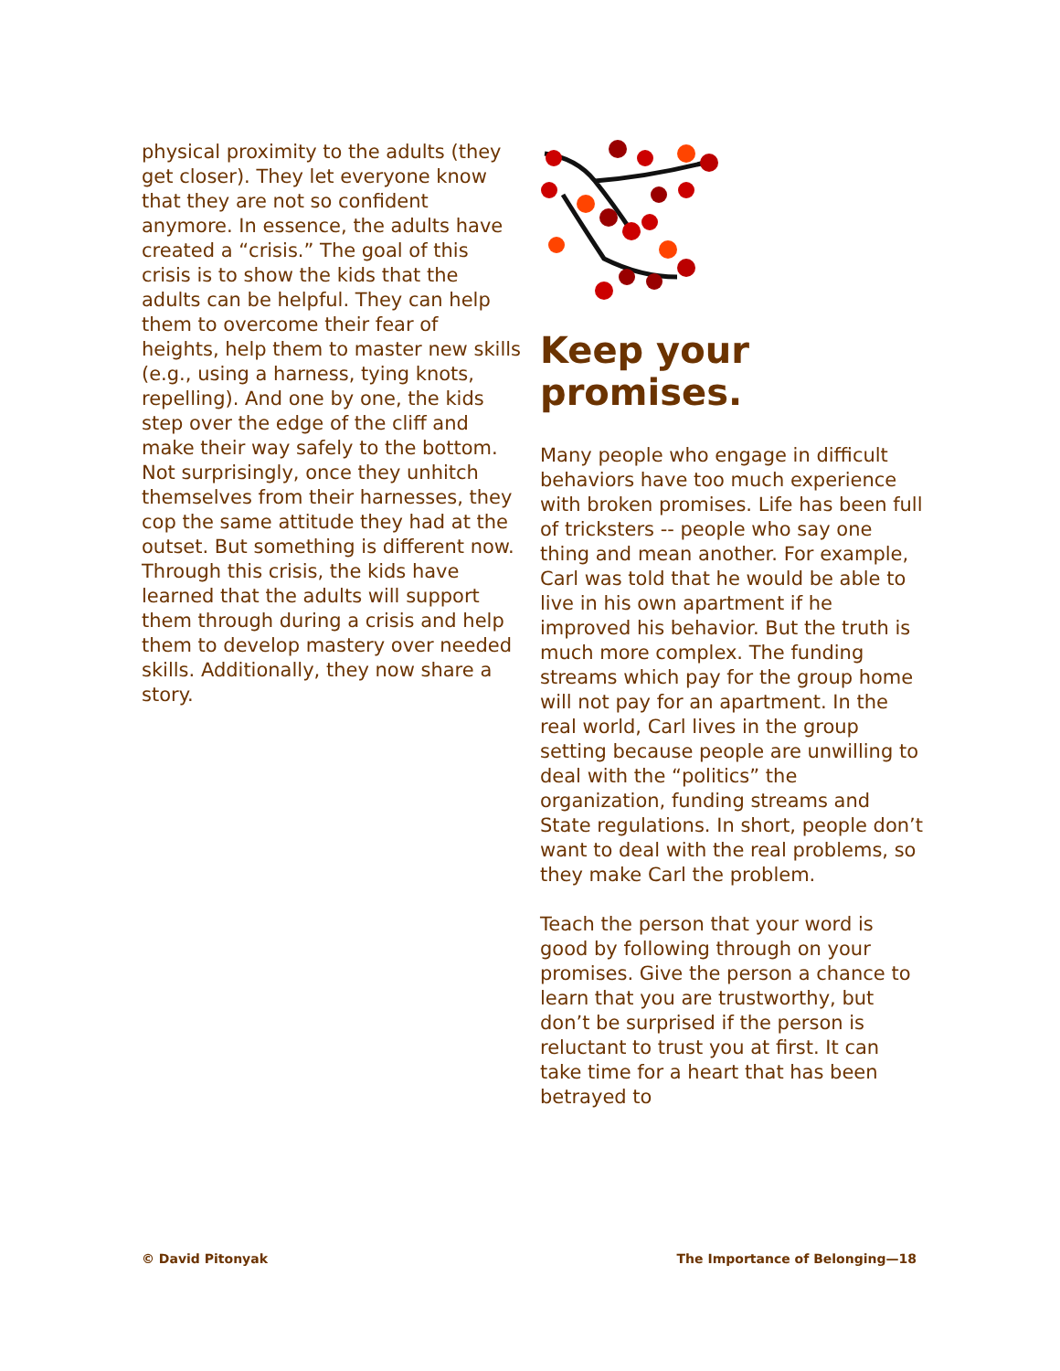physical proximity to the adults (they get closer). They let everyone know that they are not so confident anymore. In essence, the adults have created a “crisis.” The goal of this crisis is to show the kids that the adults can be helpful. They can help them to overcome their fear of heights, help them to master new skills (e.g., using a harness, tying knots, repelling). And one by one, the kids step over the edge of the cliff and make their way safely to the bottom. Not surprisingly, once they unhitch themselves from their harnesses, they cop the same attitude they had at the outset. But something is different now. Through this crisis, the kids have learned that the adults will support them through during a crisis and help them to develop mastery over needed skills. Additionally, they now share a story.
Keep your promises.
Many people who engage in difficult behaviors have too much experience with broken promises. Life has been full of tricksters -- people who say one thing and mean another. For example, Carl was told that he would be able to live in his own apartment if he improved his behavior. But the truth is much more complex. The funding streams which pay for the group home will not pay for an apartment. In the real world, Carl lives in the group setting because people are unwilling to deal with the “politics” the organization, funding streams and State regulations. In short, people don’t want to deal with the real problems, so they make Carl the problem.
Teach the person that your word is good by following through on your promises. Give the person a chance to learn that you are trustworthy, but don’t be surprised if the person is reluctant to trust you at first. It can take time for a heart that has been betrayed to
© David Pitonyak The Importance of Belonging—18